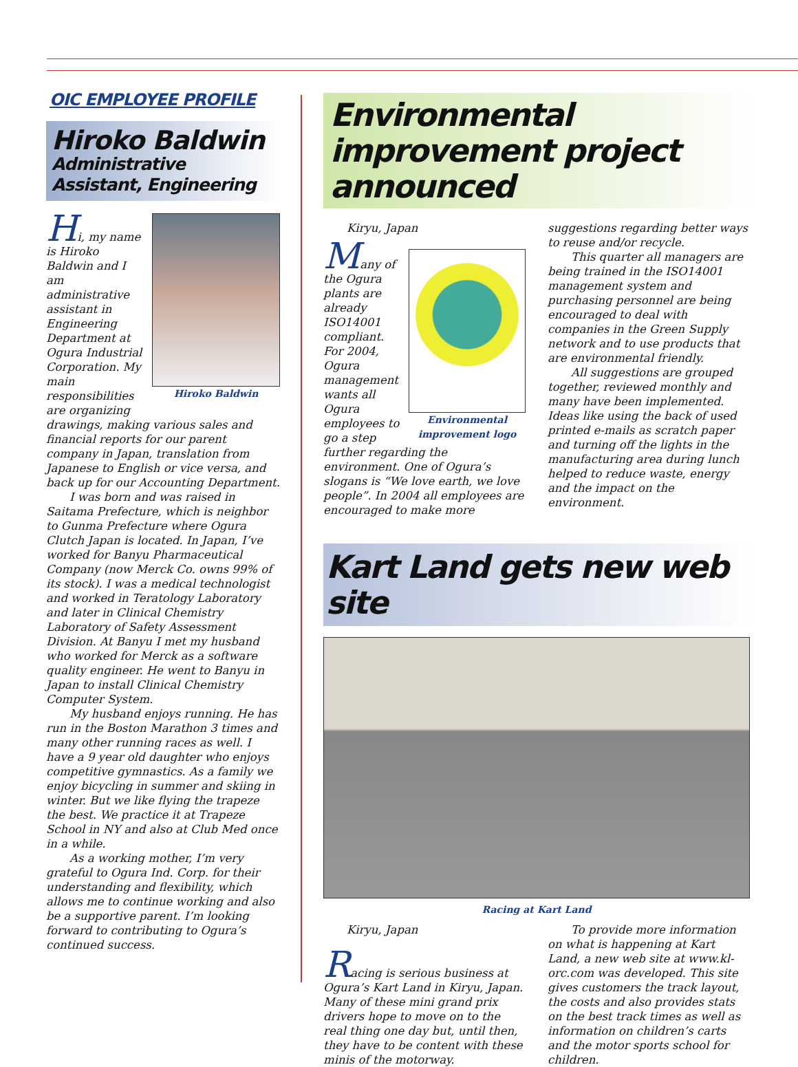OIC EMPLOYEE PROFILE
Hiroko Baldwin
Administrative Assistant, Engineering
Hiroko Baldwin
Hi, my name is Hiroko Baldwin and I am administrative assistant in Engineering Department at Ogura Industrial Corporation. My main responsibilities are organizing drawings, making various sales and financial reports for our parent company in Japan, translation from Japanese to English or vice versa, and back up for our Accounting Department.
I was born and was raised in Saitama Prefecture, which is neighbor to Gunma Prefecture where Ogura Clutch Japan is located. In Japan, I’ve worked for Banyu Pharmaceutical Company (now Merck Co. owns 99% of its stock). I was a medical technologist and worked in Teratology Laboratory and later in Clinical Chemistry Laboratory of Safety Assessment Division. At Banyu I met my husband who worked for Merck as a software quality engineer. He went to Banyu in Japan to install Clinical Chemistry Computer System.
My husband enjoys running. He has run in the Boston Marathon 3 times and many other running races as well. I have a 9 year old daughter who enjoys competitive gymnastics. As a family we enjoy bicycling in summer and skiing in winter. But we like flying the trapeze the best. We practice it at Trapeze School in NY and also at Club Med once in a while.
As a working mother, I’m very grateful to Ogura Ind. Corp. for their understanding and flexibility, which allows me to continue working and also be a supportive parent. I’m looking forward to contributing to Ogura’s continued success.
Environmental improvement project announced
Kiryu, Japan
Environmental improvement logo
Many of the Ogura plants are already ISO14001 compliant. For 2004, Ogura management wants all Ogura employees to go a step further regarding the environment. One of Ogura’s slogans is “We love earth, we love people”. In 2004 all employees are encouraged to make more suggestions regarding better ways to reuse and/or recycle.
This quarter all managers are being trained in the ISO14001 management system and purchasing personnel are being encouraged to deal with companies in the Green Supply network and to use products that are environmental friendly.
All suggestions are grouped together, reviewed monthly and many have been implemented. Ideas like using the back of used printed e-mails as scratch paper and turning off the lights in the manufacturing area during lunch helped to reduce waste, energy and the impact on the environment.
Kart Land gets new web site
Racing at Kart Land
Kiryu, Japan
Racing is serious business at Ogura’s Kart Land in Kiryu, Japan. Many of these mini grand prix drivers hope to move on to the real thing one day but, until then, they have to be content with these minis of the motorway.
To provide more information on what is happening at Kart Land, a new web site at www.kl-orc.com was developed. This site gives customers the track layout, the costs and also provides stats on the best track times as well as information on children’s carts and the motor sports school for children.